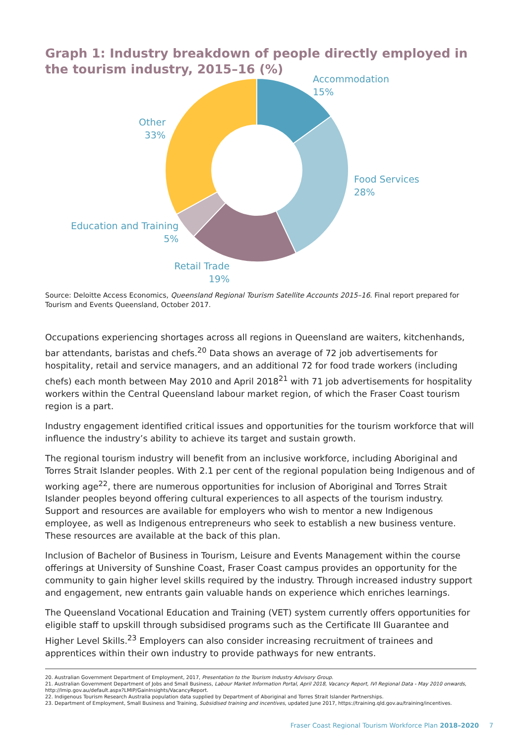Graph 1: Industry breakdown of people directly employed in the tourism industry, 2015–16 (%)
Accommodation
15%
Other
33%
Food Services
28%
Education and Training
5%
Retail Trade
19%
Source: Deloitte Access Economics, Queensland Regional Tourism Satellite Accounts 2015–16. Final report prepared for Tourism and Events Queensland, October 2017.
Occupations experiencing shortages across all regions in Queensland are waiters, kitchenhands, bar attendants, baristas and chefs.<sup>20</sup> Data shows an average of 72 job advertisements for hospitality, retail and service managers, and an additional 72 for food trade workers (including chefs) each month between May 2010 and April 2018<sup>21</sup> with 71 job advertisements for hospitality workers within the Central Queensland labour market region, of which the Fraser Coast tourism region is a part.
Industry engagement identified critical issues and opportunities for the tourism workforce that will influence the industry’s ability to achieve its target and sustain growth.
The regional tourism industry will benefit from an inclusive workforce, including Aboriginal and Torres Strait Islander peoples. With 2.1 per cent of the regional population being Indigenous and of working age<sup>22</sup>, there are numerous opportunities for inclusion of Aboriginal and Torres Strait Islander peoples beyond offering cultural experiences to all aspects of the tourism industry. Support and resources are available for employers who wish to mentor a new Indigenous employee, as well as Indigenous entrepreneurs who seek to establish a new business venture. These resources are available at the back of this plan.
Inclusion of Bachelor of Business in Tourism, Leisure and Events Management within the course offerings at University of Sunshine Coast, Fraser Coast campus provides an opportunity for the community to gain higher level skills required by the industry. Through increased industry support and engagement, new entrants gain valuable hands on experience which enriches learnings.
The Queensland Vocational Education and Training (VET) system currently offers opportunities for eligible staff to upskill through subsidised programs such as the Certificate III Guarantee and Higher Level Skills.<sup>23</sup> Employers can also consider increasing recruitment of trainees and apprentices within their own industry to provide pathways for new entrants.
20. Australian Government Department of Employment, 2017, Presentation to the Tourism Industry Advisory Group.
21. Australian Government Department of Jobs and Small Business, Labour Market Information Portal, April 2018, Vacancy Report, IVI Regional Data - May 2010 onwards, http://lmip.gov.au/default.aspx?LMIP/GainInsights/VacancyReport.
22. Indigenous Tourism Research Australia population data supplied by Department of Aboriginal and Torres Strait Islander Partnerships.
23. Department of Employment, Small Business and Training, Subsidised training and incentives, updated June 2017, https://training.qld.gov.au/training/incentives.
Fraser Coast Regional Tourism Workforce Plan 2018–2020 7